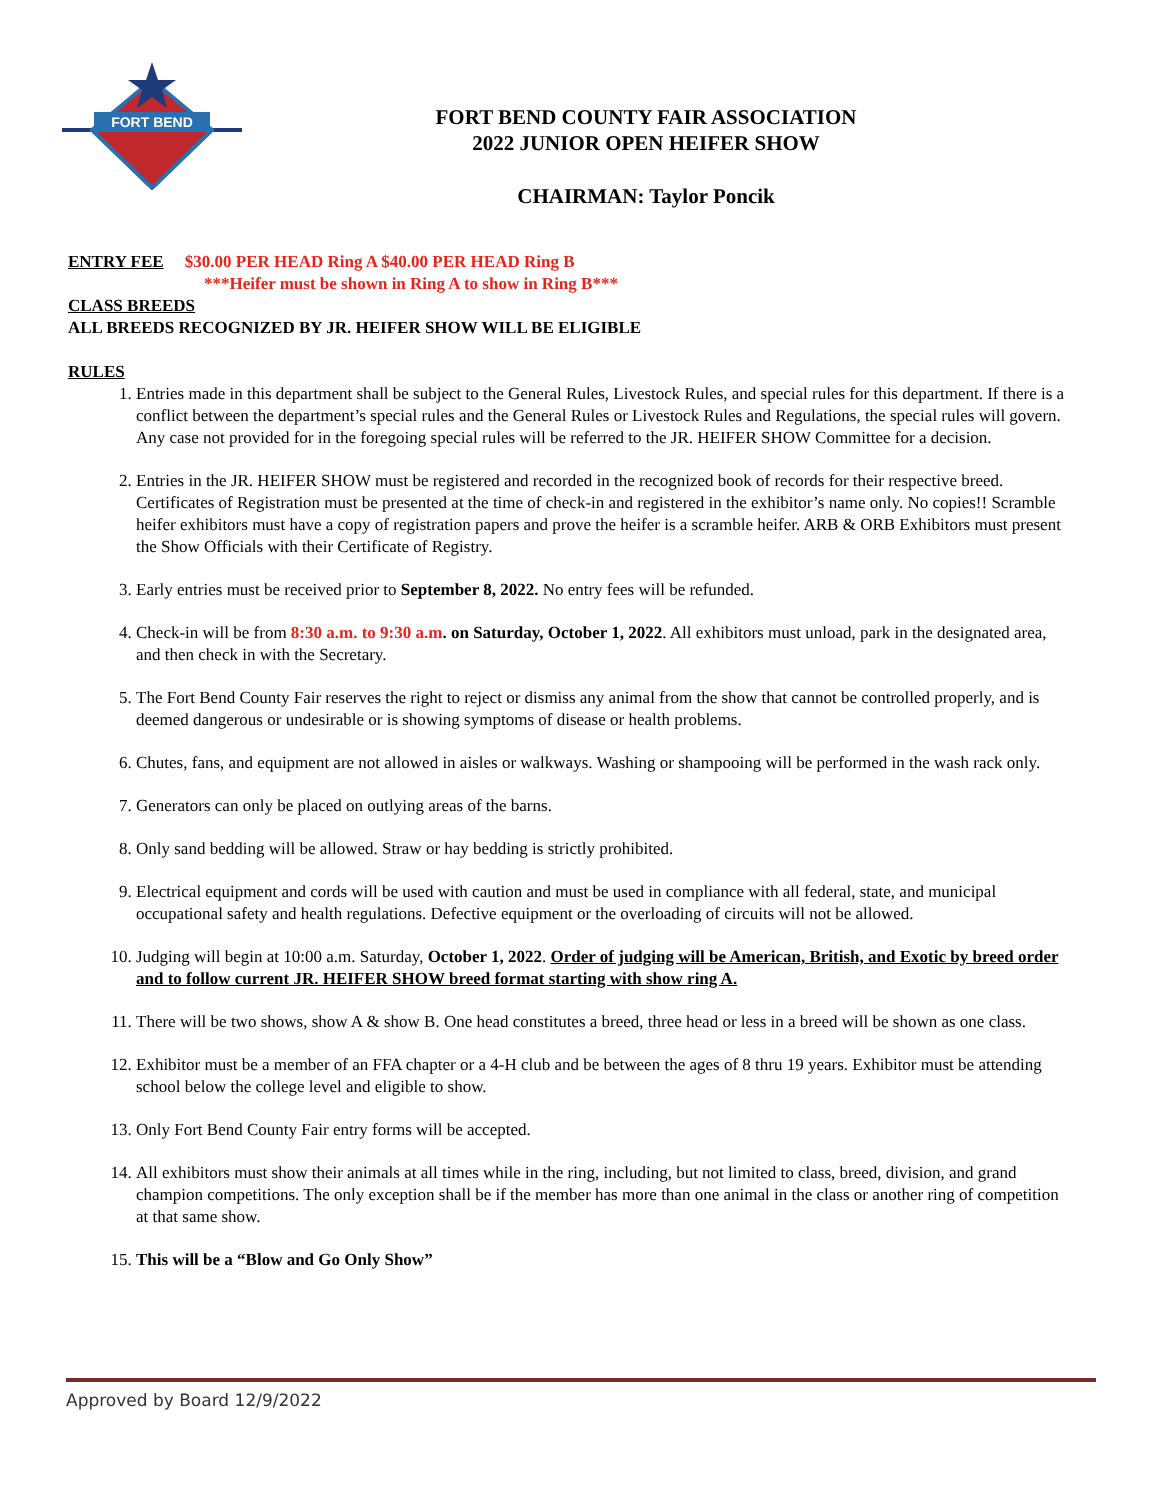FORT BEND
FORT BEND COUNTY FAIR ASSOCIATION
2022 JUNIOR OPEN HEIFER SHOW
CHAIRMAN: Taylor Poncik
ENTRY FEE $30.00 PER HEAD Ring A $40.00 PER HEAD Ring B
***Heifer must be shown in Ring A to show in Ring B***
CLASS BREEDS
ALL BREEDS RECOGNIZED BY JR. HEIFER SHOW WILL BE ELIGIBLE
RULES
1. Entries made in this department shall be subject to the General Rules, Livestock Rules, and special rules for this department. If there is a conflict between the department’s special rules and the General Rules or Livestock Rules and Regulations, the special rules will govern. Any case not provided for in the foregoing special rules will be referred to the JR. HEIFER SHOW Committee for a decision.
2. Entries in the JR. HEIFER SHOW must be registered and recorded in the recognized book of records for their respective breed. Certificates of Registration must be presented at the time of check-in and registered in the exhibitor’s name only. No copies!! Scramble heifer exhibitors must have a copy of registration papers and prove the heifer is a scramble heifer. ARB & ORB Exhibitors must present the Show Officials with their Certificate of Registry.
3. Early entries must be received prior to September 8, 2022. No entry fees will be refunded.
4. Check-in will be from 8:30 a.m. to 9:30 a.m. on Saturday, October 1, 2022. All exhibitors must unload, park in the designated area, and then check in with the Secretary.
5. The Fort Bend County Fair reserves the right to reject or dismiss any animal from the show that cannot be controlled properly, and is deemed dangerous or undesirable or is showing symptoms of disease or health problems.
6. Chutes, fans, and equipment are not allowed in aisles or walkways. Washing or shampooing will be performed in the wash rack only.
7. Generators can only be placed on outlying areas of the barns.
8. Only sand bedding will be allowed. Straw or hay bedding is strictly prohibited.
9. Electrical equipment and cords will be used with caution and must be used in compliance with all federal, state, and municipal occupational safety and health regulations. Defective equipment or the overloading of circuits will not be allowed.
10. Judging will begin at 10:00 a.m. Saturday, October 1, 2022. Order of judging will be American, British, and Exotic by breed order and to follow current JR. HEIFER SHOW breed format starting with show ring A.
11. There will be two shows, show A & show B. One head constitutes a breed, three head or less in a breed will be shown as one class.
12. Exhibitor must be a member of an FFA chapter or a 4-H club and be between the ages of 8 thru 19 years. Exhibitor must be attending school below the college level and eligible to show.
13. Only Fort Bend County Fair entry forms will be accepted.
14. All exhibitors must show their animals at all times while in the ring, including, but not limited to class, breed, division, and grand champion competitions. The only exception shall be if the member has more than one animal in the class or another ring of competition at that same show.
15. This will be a “Blow and Go Only Show”
Approved by Board 12/9/2022